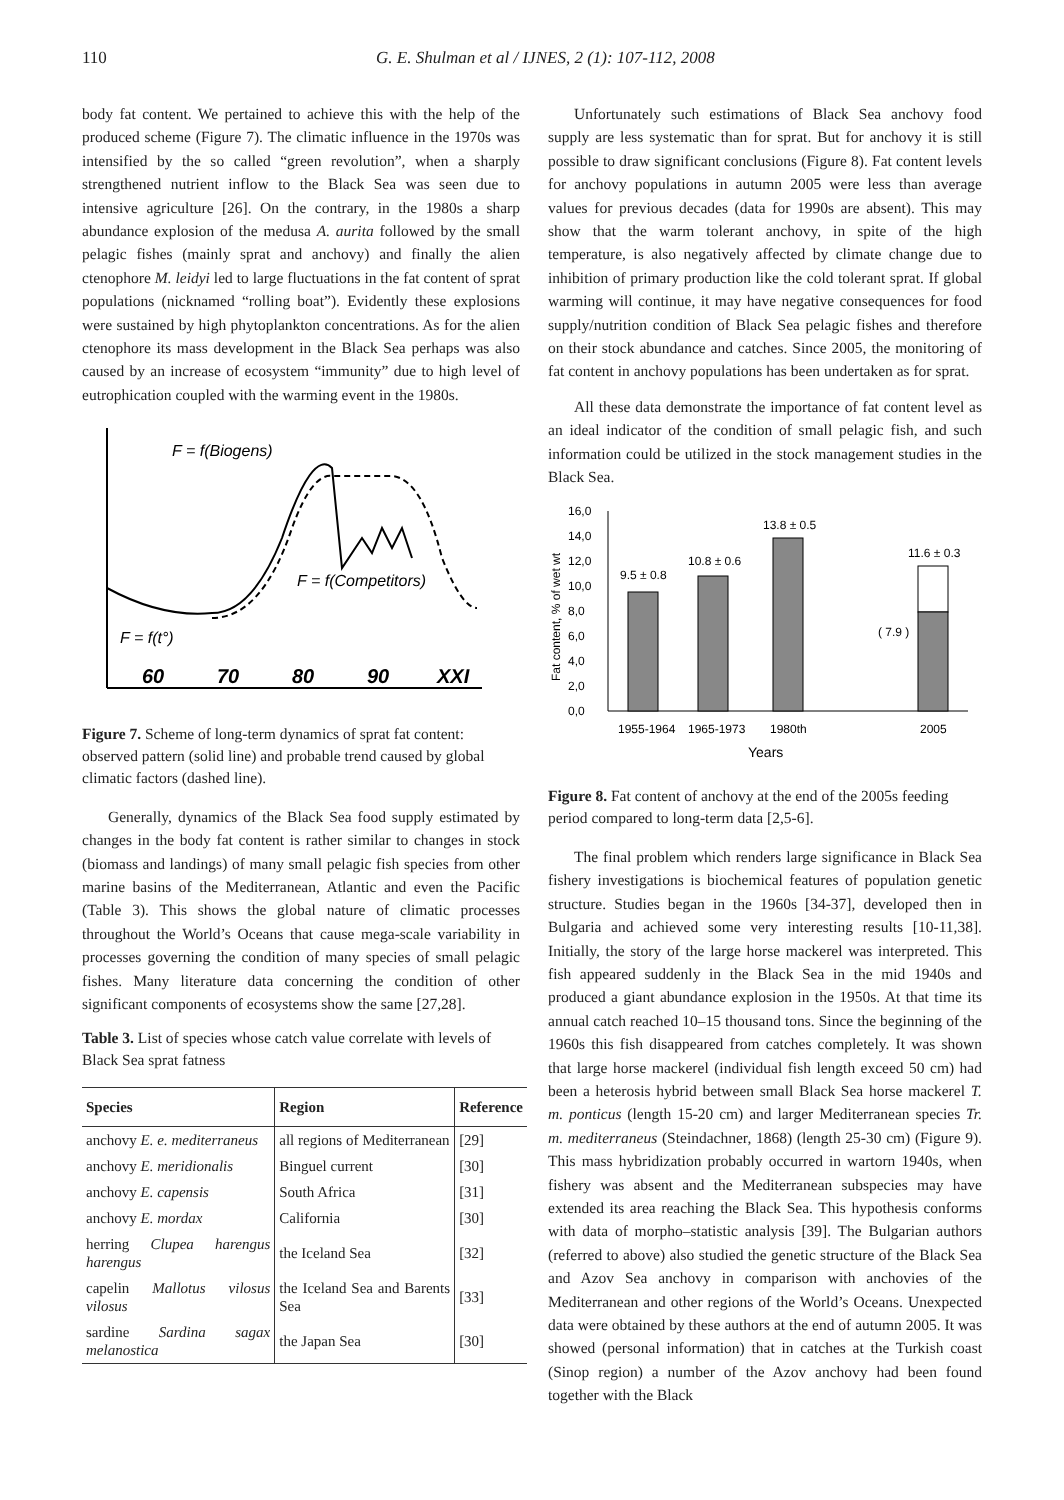110 G. E. Shulman et al / IJNES, 2 (1): 107-112, 2008
body fat content. We pertained to achieve this with the help of the produced scheme (Figure 7). The climatic influence in the 1970s was intensified by the so called “green revolution”, when a sharply strengthened nutrient inflow to the Black Sea was seen due to intensive agriculture [26]. On the contrary, in the 1980s a sharp abundance explosion of the medusa A. aurita followed by the small pelagic fishes (mainly sprat and anchovy) and finally the alien ctenophore M. leidyi led to large fluctuations in the fat content of sprat populations (nicknamed “rolling boat”). Evidently these explosions were sustained by high phytoplankton concentrations. As for the alien ctenophore its mass development in the Black Sea perhaps was also caused by an increase of ecosystem “immunity” due to high level of eutrophication coupled with the warming event in the 1980s.
F = f(Biogens)
F = f(Competitors)
F = f(t°)
60
70
80
90
XXI
Figure 7. Scheme of long-term dynamics of sprat fat content: observed pattern (solid line) and probable trend caused by global climatic factors (dashed line).
Generally, dynamics of the Black Sea food supply estimated by changes in the body fat content is rather similar to changes in stock (biomass and landings) of many small pelagic fish species from other marine basins of the Mediterranean, Atlantic and even the Pacific (Table 3). This shows the global nature of climatic processes throughout the World’s Oceans that cause mega-scale variability in processes governing the condition of many species of small pelagic fishes. Many literature data concerning the condition of other significant components of ecosystems show the same [27,28].
Table 3. List of species whose catch value correlate with levels of Black Sea sprat fatness
| Species | Region | Reference |
| --- | --- | --- |
| anchovy E. e. mediterraneus | all regions of Mediterranean | [29] |
| anchovy E. meridionalis | Binguel current | [30] |
| anchovy E. capensis | South Africa | [31] |
| anchovy E. mordax | California | [30] |
| herring Clupea harengus harengus | the Iceland Sea | [32] |
| capelin Mallotus vilosus vilosus | the Iceland Sea and Barents Sea | [33] |
| sardine Sardina sagax melanostica | the Japan Sea | [30] |
Unfortunately such estimations of Black Sea anchovy food supply are less systematic than for sprat. But for anchovy it is still possible to draw significant conclusions (Figure 8). Fat content levels for anchovy populations in autumn 2005 were less than average values for previous decades (data for 1990s are absent). This may show that the warm tolerant anchovy, in spite of the high temperature, is also negatively affected by climate change due to inhibition of primary production like the cold tolerant sprat. If global warming will continue, it may have negative consequences for food supply/nutrition condition of Black Sea pelagic fishes and therefore on their stock abundance and catches. Since 2005, the monitoring of fat content in anchovy populations has been undertaken as for sprat.
All these data demonstrate the importance of fat content level as an ideal indicator of the condition of small pelagic fish, and such information could be utilized in the stock management studies in the Black Sea.
16,0
14,0
12,0
10,0
8,0
6,0
4,0
2,0
0,0
Fat content, % of wet wt
9.5 ± 0.8
10.8 ± 0.6
13.8 ± 0.5
11.6 ± 0.3
( 7.9 )
1955-1964
1965-1973
1980th
2005
Years
Figure 8. Fat content of anchovy at the end of the 2005s feeding period compared to long-term data [2,5-6].
The final problem which renders large significance in Black Sea fishery investigations is biochemical features of population genetic structure. Studies began in the 1960s [34-37], developed then in Bulgaria and achieved some very interesting results [10-11,38]. Initially, the story of the large horse mackerel was interpreted. This fish appeared suddenly in the Black Sea in the mid 1940s and produced a giant abundance explosion in the 1950s. At that time its annual catch reached 10–15 thousand tons. Since the beginning of the 1960s this fish disappeared from catches completely. It was shown that large horse mackerel (individual fish length exceed 50 cm) had been a heterosis hybrid between small Black Sea horse mackerel T. m. ponticus (length 15-20 cm) and larger Mediterranean species Tr. m. mediterraneus (Steindachner, 1868) (length 25-30 cm) (Figure 9). This mass hybridization probably occurred in wartorn 1940s, when fishery was absent and the Mediterranean subspecies may have extended its area reaching the Black Sea. This hypothesis conforms with data of morpho–statistic analysis [39]. The Bulgarian authors (referred to above) also studied the genetic structure of the Black Sea and Azov Sea anchovy in comparison with anchovies of the Mediterranean and other regions of the World’s Oceans. Unexpected data were obtained by these authors at the end of autumn 2005. It was showed (personal information) that in catches at the Turkish coast (Sinop region) a number of the Azov anchovy had been found together with the Black